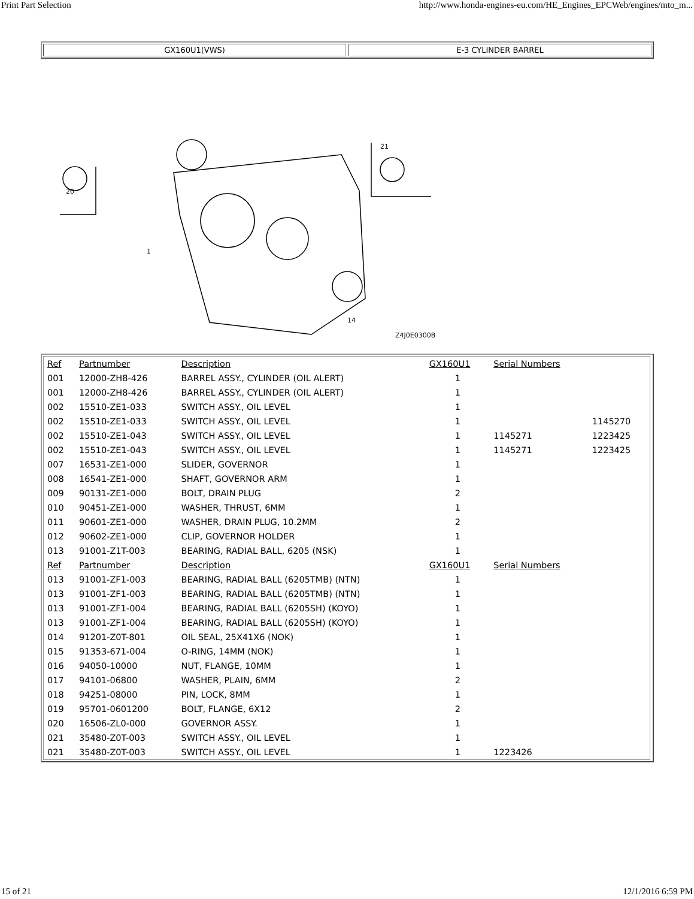Print Part Selection http://www.honda-engines-eu.com/HE_Engines_EPCWeb/engines/mto_m...
GX160U1(VWS) E-3 CYLINDER BARREL
Z4J0E0300B
20
21
1
14
| Ref | Partnumber | Description | GX160U1 | Serial Numbers | |
| --- | --- | --- | --- | --- | --- |
| 001 | 12000-ZH8-426 | BARREL ASSY., CYLINDER (OIL ALERT) | 1 | | |
| 001 | 12000-ZH8-426 | BARREL ASSY., CYLINDER (OIL ALERT) | 1 | | |
| 002 | 15510-ZE1-033 | SWITCH ASSY., OIL LEVEL | 1 | | |
| 002 | 15510-ZE1-033 | SWITCH ASSY., OIL LEVEL | 1 | | 1145270 |
| 002 | 15510-ZE1-043 | SWITCH ASSY., OIL LEVEL | 1 | 1145271 | 1223425 |
| 002 | 15510-ZE1-043 | SWITCH ASSY., OIL LEVEL | 1 | 1145271 | 1223425 |
| 007 | 16531-ZE1-000 | SLIDER, GOVERNOR | 1 | | |
| 008 | 16541-ZE1-000 | SHAFT, GOVERNOR ARM | 1 | | |
| 009 | 90131-ZE1-000 | BOLT, DRAIN PLUG | 2 | | |
| 010 | 90451-ZE1-000 | WASHER, THRUST, 6MM | 1 | | |
| 011 | 90601-ZE1-000 | WASHER, DRAIN PLUG, 10.2MM | 2 | | |
| 012 | 90602-ZE1-000 | CLIP, GOVERNOR HOLDER | 1 | | |
| 013 | 91001-Z1T-003 | BEARING, RADIAL BALL, 6205 (NSK) | 1 | | |
| Ref | Partnumber | Description | GX160U1 | Serial Numbers | |
| 013 | 91001-ZF1-003 | BEARING, RADIAL BALL (6205TMB) (NTN) | 1 | | |
| 013 | 91001-ZF1-003 | BEARING, RADIAL BALL (6205TMB) (NTN) | 1 | | |
| 013 | 91001-ZF1-004 | BEARING, RADIAL BALL (6205SH) (KOYO) | 1 | | |
| 013 | 91001-ZF1-004 | BEARING, RADIAL BALL (6205SH) (KOYO) | 1 | | |
| 014 | 91201-Z0T-801 | OIL SEAL, 25X41X6 (NOK) | 1 | | |
| 015 | 91353-671-004 | O-RING, 14MM (NOK) | 1 | | |
| 016 | 94050-10000 | NUT, FLANGE, 10MM | 1 | | |
| 017 | 94101-06800 | WASHER, PLAIN, 6MM | 2 | | |
| 018 | 94251-08000 | PIN, LOCK, 8MM | 1 | | |
| 019 | 95701-0601200 | BOLT, FLANGE, 6X12 | 2 | | |
| 020 | 16506-ZL0-000 | GOVERNOR ASSY. | 1 | | |
| 021 | 35480-Z0T-003 | SWITCH ASSY., OIL LEVEL | 1 | | |
| 021 | 35480-Z0T-003 | SWITCH ASSY., OIL LEVEL | 1 | 1223426 | |
15 of 21 12/1/2016 6:59 PM